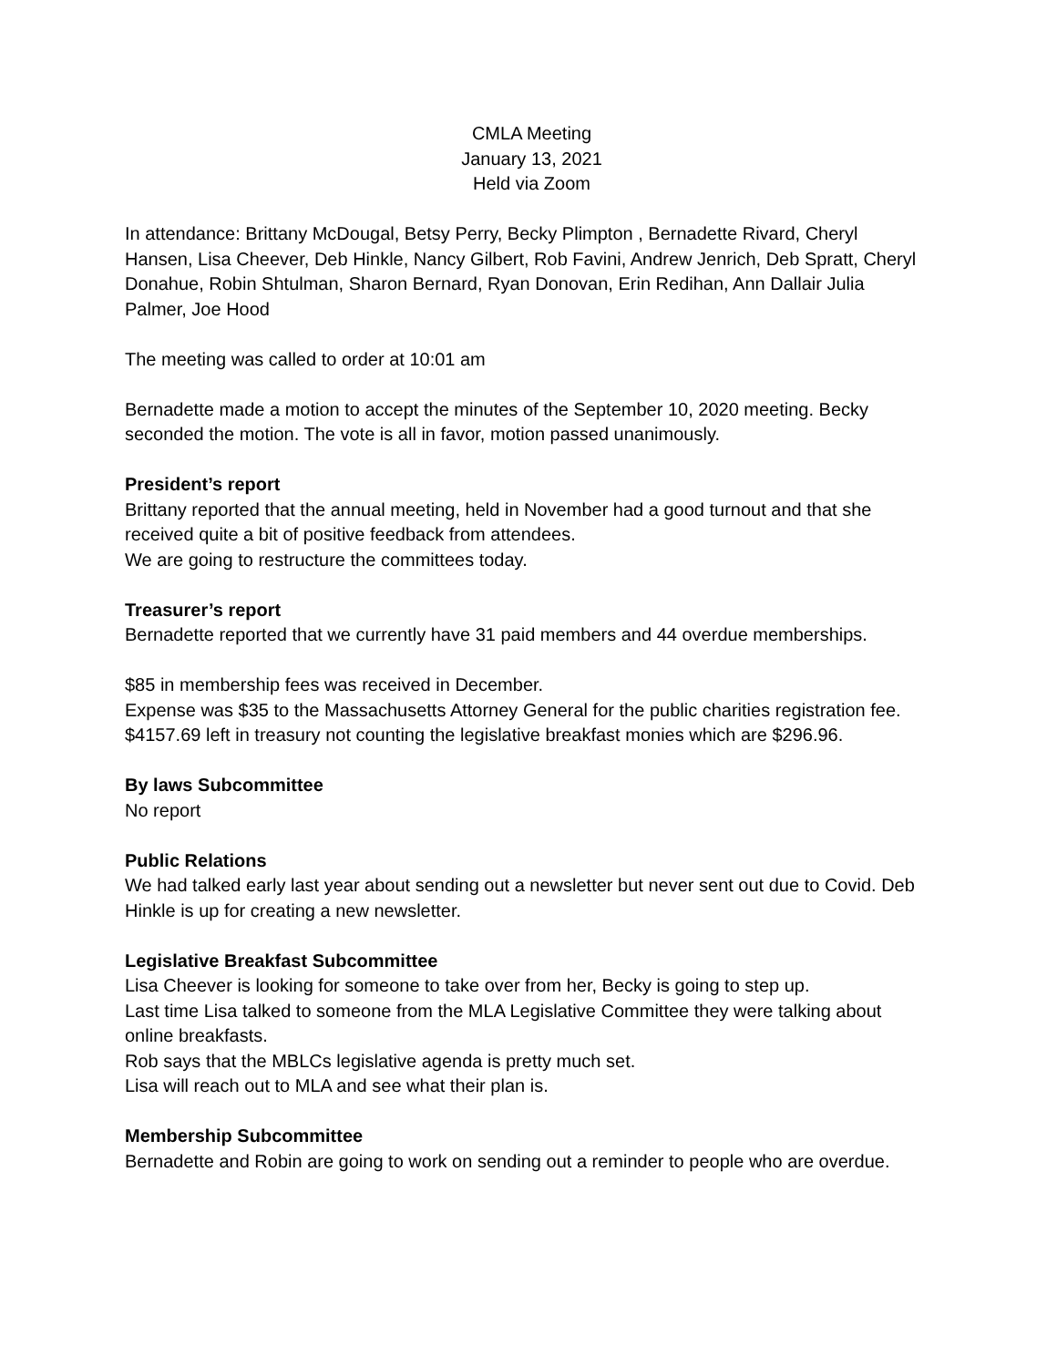CMLA Meeting
January 13, 2021
Held via Zoom
In attendance: Brittany McDougal, Betsy Perry, Becky Plimpton , Bernadette Rivard, Cheryl Hansen, Lisa Cheever, Deb Hinkle, Nancy Gilbert, Rob Favini, Andrew Jenrich, Deb Spratt, Cheryl Donahue, Robin Shtulman, Sharon Bernard, Ryan Donovan, Erin Redihan, Ann Dallair Julia Palmer, Joe Hood
The meeting was called to order at 10:01 am
Bernadette made a motion to accept the minutes of the September 10, 2020 meeting. Becky seconded the motion. The vote is all in favor, motion passed unanimously.
President’s report
Brittany reported that the annual meeting, held in November had a good turnout and that she received quite a bit of positive feedback from attendees.
We are going to restructure the committees today.
Treasurer’s report
Bernadette reported that we currently have 31 paid members and 44 overdue memberships.
$85 in membership fees was received in December.
Expense was $35 to the Massachusetts Attorney General for the public charities registration fee.
$4157.69 left in treasury not counting the legislative breakfast monies which are $296.96.
By laws Subcommittee
No report
Public Relations
We had talked early last year about sending out a newsletter but never sent out due to Covid. Deb Hinkle is up for creating a new newsletter.
Legislative Breakfast Subcommittee
Lisa Cheever is looking for someone to take over from her, Becky is going to step up.
Last time Lisa talked to someone from the MLA Legislative Committee they were talking about online breakfasts.
Rob says that the MBLCs legislative agenda is pretty much set.
Lisa will reach out to MLA and see what their plan is.
Membership Subcommittee
Bernadette and Robin are going to work on sending out a reminder to people who are overdue.